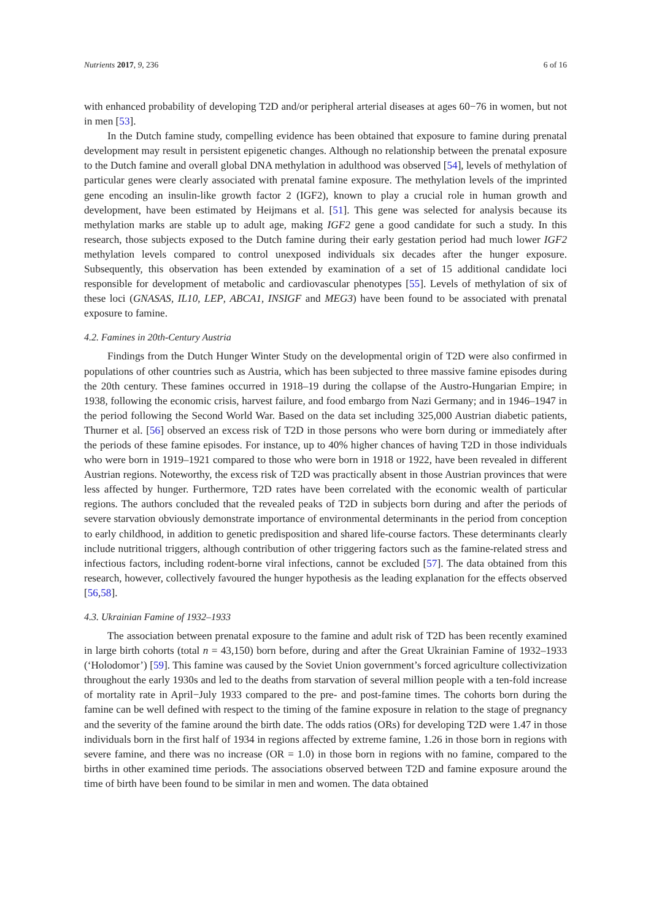Nutrients 2017, 9, 236 6 of 16
with enhanced probability of developing T2D and/or peripheral arterial diseases at ages 60−76 in women, but not in men [53].
In the Dutch famine study, compelling evidence has been obtained that exposure to famine during prenatal development may result in persistent epigenetic changes. Although no relationship between the prenatal exposure to the Dutch famine and overall global DNA methylation in adulthood was observed [54], levels of methylation of particular genes were clearly associated with prenatal famine exposure. The methylation levels of the imprinted gene encoding an insulin-like growth factor 2 (IGF2), known to play a crucial role in human growth and development, have been estimated by Heijmans et al. [51]. This gene was selected for analysis because its methylation marks are stable up to adult age, making IGF2 gene a good candidate for such a study. In this research, those subjects exposed to the Dutch famine during their early gestation period had much lower IGF2 methylation levels compared to control unexposed individuals six decades after the hunger exposure. Subsequently, this observation has been extended by examination of a set of 15 additional candidate loci responsible for development of metabolic and cardiovascular phenotypes [55]. Levels of methylation of six of these loci (GNASAS, IL10, LEP, ABCA1, INSIGF and MEG3) have been found to be associated with prenatal exposure to famine.
4.2. Famines in 20th-Century Austria
Findings from the Dutch Hunger Winter Study on the developmental origin of T2D were also confirmed in populations of other countries such as Austria, which has been subjected to three massive famine episodes during the 20th century. These famines occurred in 1918–19 during the collapse of the Austro-Hungarian Empire; in 1938, following the economic crisis, harvest failure, and food embargo from Nazi Germany; and in 1946–1947 in the period following the Second World War. Based on the data set including 325,000 Austrian diabetic patients, Thurner et al. [56] observed an excess risk of T2D in those persons who were born during or immediately after the periods of these famine episodes. For instance, up to 40% higher chances of having T2D in those individuals who were born in 1919–1921 compared to those who were born in 1918 or 1922, have been revealed in different Austrian regions. Noteworthy, the excess risk of T2D was practically absent in those Austrian provinces that were less affected by hunger. Furthermore, T2D rates have been correlated with the economic wealth of particular regions. The authors concluded that the revealed peaks of T2D in subjects born during and after the periods of severe starvation obviously demonstrate importance of environmental determinants in the period from conception to early childhood, in addition to genetic predisposition and shared life-course factors. These determinants clearly include nutritional triggers, although contribution of other triggering factors such as the famine-related stress and infectious factors, including rodent-borne viral infections, cannot be excluded [57]. The data obtained from this research, however, collectively favoured the hunger hypothesis as the leading explanation for the effects observed [56,58].
4.3. Ukrainian Famine of 1932–1933
The association between prenatal exposure to the famine and adult risk of T2D has been recently examined in large birth cohorts (total n = 43,150) born before, during and after the Great Ukrainian Famine of 1932–1933 (‘Holodomor’) [59]. This famine was caused by the Soviet Union government’s forced agriculture collectivization throughout the early 1930s and led to the deaths from starvation of several million people with a ten-fold increase of mortality rate in April−July 1933 compared to the pre- and post-famine times. The cohorts born during the famine can be well defined with respect to the timing of the famine exposure in relation to the stage of pregnancy and the severity of the famine around the birth date. The odds ratios (ORs) for developing T2D were 1.47 in those individuals born in the first half of 1934 in regions affected by extreme famine, 1.26 in those born in regions with severe famine, and there was no increase (OR = 1.0) in those born in regions with no famine, compared to the births in other examined time periods. The associations observed between T2D and famine exposure around the time of birth have been found to be similar in men and women. The data obtained